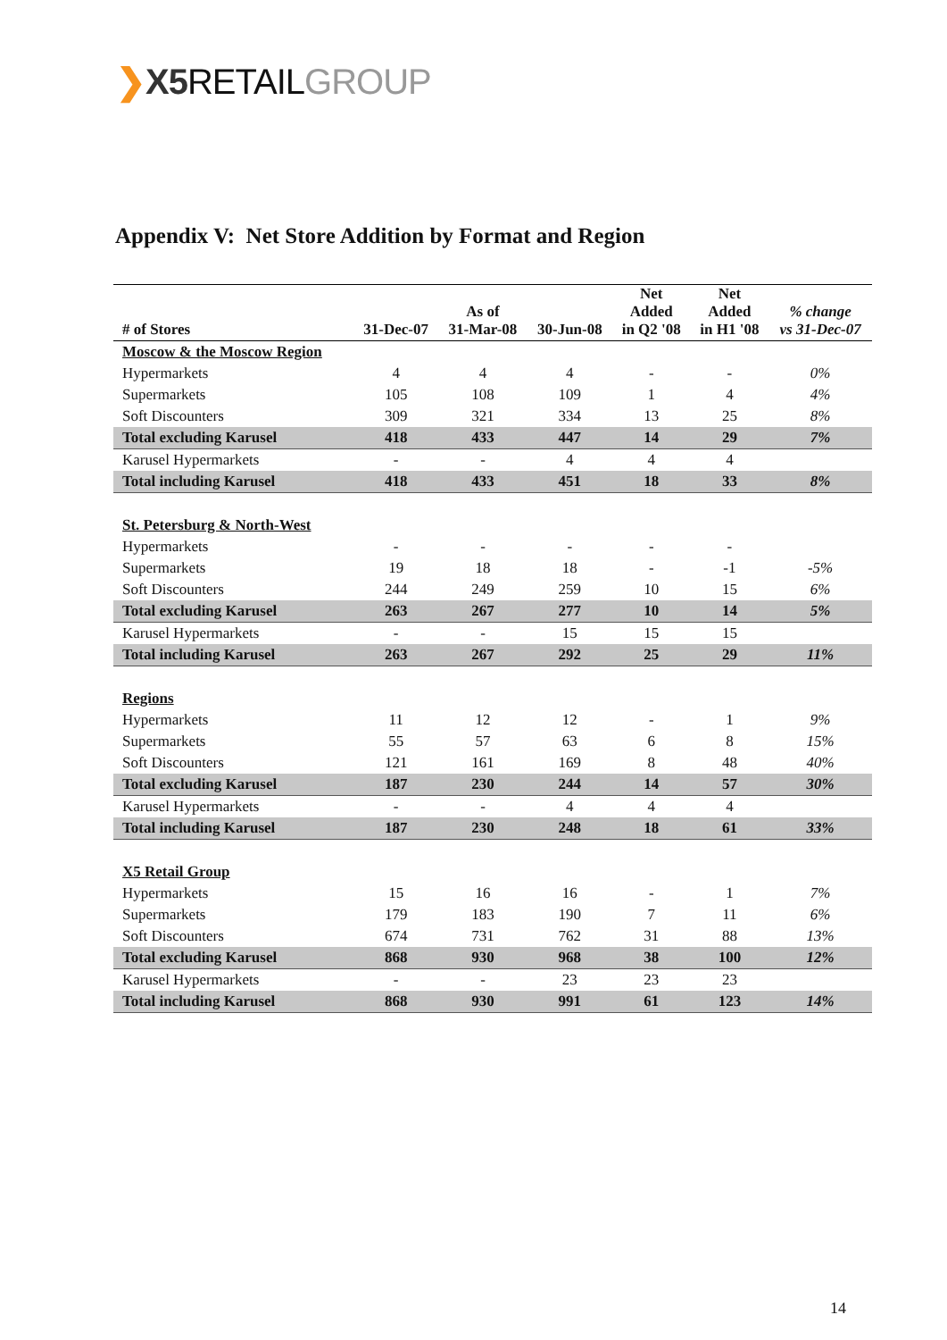❯X5 RETAILGROUP
Appendix V: Net Store Addition by Format and Region
| # of Stores | 31-Dec-07 | As of 31-Mar-08 | 30-Jun-08 | Net Added in Q2 '08 | Net Added in H1 '08 | % change vs 31-Dec-07 |
| --- | --- | --- | --- | --- | --- | --- |
| Moscow & the Moscow Region | | | | | | |
| Hypermarkets | 4 | 4 | 4 | - | - | 0% |
| Supermarkets | 105 | 108 | 109 | 1 | 4 | 4% |
| Soft Discounters | 309 | 321 | 334 | 13 | 25 | 8% |
| Total excluding Karusel | 418 | 433 | 447 | 14 | 29 | 7% |
| Karusel Hypermarkets | - | - | 4 | 4 | 4 | |
| Total including Karusel | 418 | 433 | 451 | 18 | 33 | 8% |
| St. Petersburg & North-West | | | | | | |
| Hypermarkets | - | - | - | - | - | |
| Supermarkets | 19 | 18 | 18 | - | -1 | -5% |
| Soft Discounters | 244 | 249 | 259 | 10 | 15 | 6% |
| Total excluding Karusel | 263 | 267 | 277 | 10 | 14 | 5% |
| Karusel Hypermarkets | - | - | 15 | 15 | 15 | |
| Total including Karusel | 263 | 267 | 292 | 25 | 29 | 11% |
| Regions | | | | | | |
| Hypermarkets | 11 | 12 | 12 | - | 1 | 9% |
| Supermarkets | 55 | 57 | 63 | 6 | 8 | 15% |
| Soft Discounters | 121 | 161 | 169 | 8 | 48 | 40% |
| Total excluding Karusel | 187 | 230 | 244 | 14 | 57 | 30% |
| Karusel Hypermarkets | - | - | 4 | 4 | 4 | |
| Total including Karusel | 187 | 230 | 248 | 18 | 61 | 33% |
| X5 Retail Group | | | | | | |
| Hypermarkets | 15 | 16 | 16 | - | 1 | 7% |
| Supermarkets | 179 | 183 | 190 | 7 | 11 | 6% |
| Soft Discounters | 674 | 731 | 762 | 31 | 88 | 13% |
| Total excluding Karusel | 868 | 930 | 968 | 38 | 100 | 12% |
| Karusel Hypermarkets | - | - | 23 | 23 | 23 | |
| Total including Karusel | 868 | 930 | 991 | 61 | 123 | 14% |
14